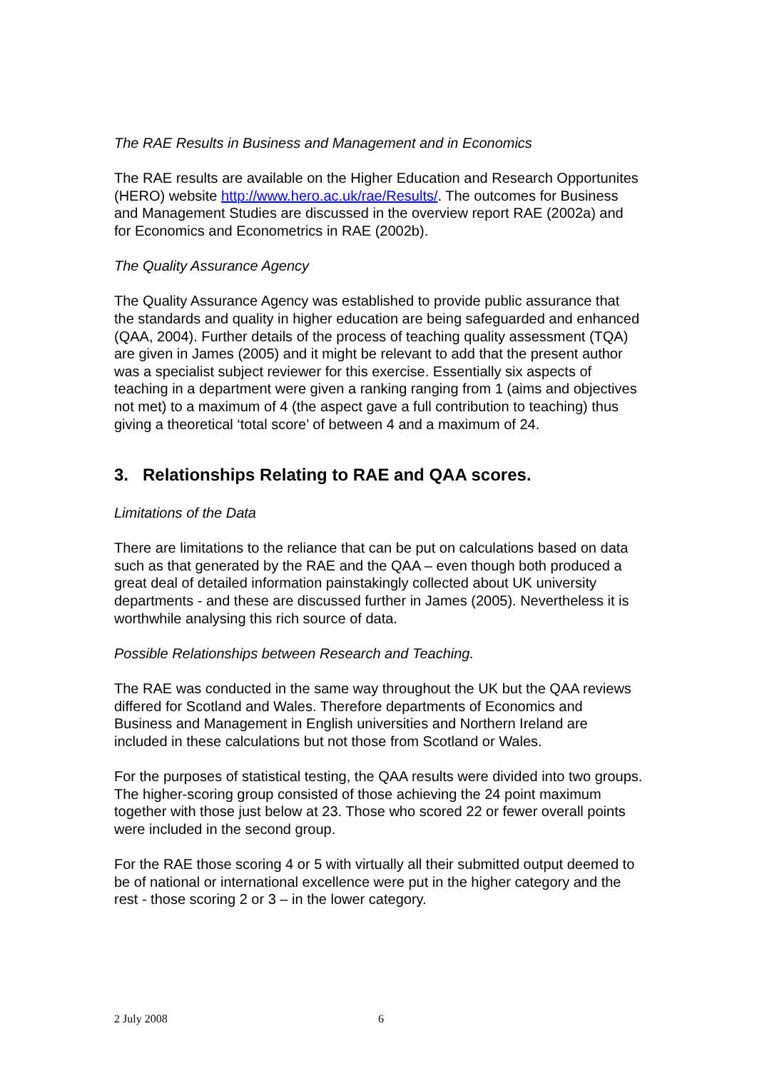The RAE Results in Business and Management and in Economics
The RAE results are available on the Higher Education and Research Opportunites (HERO) website http://www.hero.ac.uk/rae/Results/. The outcomes for Business and Management Studies are discussed in the overview report RAE (2002a) and for Economics and Econometrics in RAE (2002b).
The Quality Assurance Agency
The Quality Assurance Agency was established to provide public assurance that the standards and quality in higher education are being safeguarded and enhanced (QAA, 2004). Further details of the process of teaching quality assessment (TQA) are given in James (2005) and it might be relevant to add that the present author was a specialist subject reviewer for this exercise. Essentially six aspects of teaching in a department were given a ranking ranging from 1 (aims and objectives not met) to a maximum of 4 (the aspect gave a full contribution to teaching) thus giving a theoretical ‘total score’ of between 4 and a maximum of 24.
3. Relationships Relating to RAE and QAA scores.
Limitations of the Data
There are limitations to the reliance that can be put on calculations based on data such as that generated by the RAE and the QAA – even though both produced a great deal of detailed information painstakingly collected about UK university departments - and these are discussed further in James (2005). Nevertheless it is worthwhile analysing this rich source of data.
Possible Relationships between Research and Teaching.
The RAE was conducted in the same way throughout the UK but the QAA reviews differed for Scotland and Wales. Therefore departments of Economics and Business and Management in English universities and Northern Ireland are included in these calculations but not those from Scotland or Wales.
For the purposes of statistical testing, the QAA results were divided into two groups. The higher-scoring group consisted of those achieving the 24 point maximum together with those just below at 23. Those who scored 22 or fewer overall points were included in the second group.
For the RAE those scoring 4 or 5 with virtually all their submitted output deemed to be of national or international excellence were put in the higher category and the rest - those scoring 2 or 3 – in the lower category.
2 July 2008 6